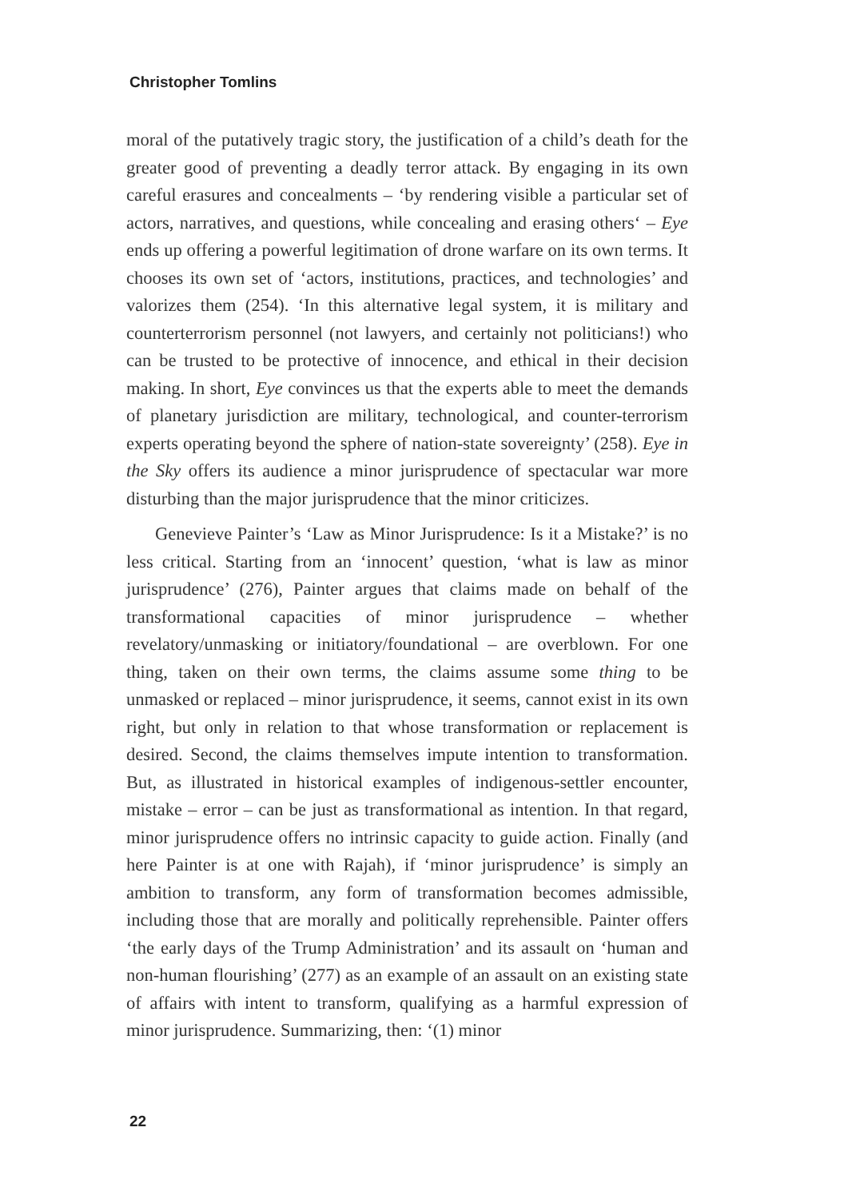Christopher Tomlins
moral of the putatively tragic story, the justification of a child’s death for the greater good of preventing a deadly terror attack. By engaging in its own careful erasures and concealments – ‘by rendering visible a particular set of actors, narratives, and questions, while concealing and erasing others‘ – Eye ends up offering a powerful legitimation of drone warfare on its own terms. It chooses its own set of ‘actors, institutions, practices, and technologies’ and valorizes them (254). ‘In this alternative legal system, it is military and counterterrorism personnel (not lawyers, and certainly not politicians!) who can be trusted to be protective of innocence, and ethical in their decision making. In short, Eye convinces us that the experts able to meet the demands of planetary jurisdiction are military, technological, and counter-terrorism experts operating beyond the sphere of nation-state sovereignty’ (258). Eye in the Sky offers its audience a minor jurisprudence of spectacular war more disturbing than the major jurisprudence that the minor criticizes.
Genevieve Painter’s ‘Law as Minor Jurisprudence: Is it a Mistake?’ is no less critical. Starting from an ‘innocent’ question, ‘what is law as minor jurisprudence’ (276), Painter argues that claims made on behalf of the transformational capacities of minor jurisprudence – whether revelatory/unmasking or initiatory/foundational – are overblown. For one thing, taken on their own terms, the claims assume some thing to be unmasked or replaced – minor jurisprudence, it seems, cannot exist in its own right, but only in relation to that whose transformation or replacement is desired. Second, the claims themselves impute intention to transformation. But, as illustrated in historical examples of indigenous-settler encounter, mistake – error – can be just as transformational as intention. In that regard, minor jurisprudence offers no intrinsic capacity to guide action. Finally (and here Painter is at one with Rajah), if ‘minor jurisprudence’ is simply an ambition to transform, any form of transformation becomes admissible, including those that are morally and politically reprehensible. Painter offers ‘the early days of the Trump Administration’ and its assault on ‘human and non-human flourishing’ (277) as an example of an assault on an existing state of affairs with intent to transform, qualifying as a harmful expression of minor jurisprudence. Summarizing, then: ‘(1) minor
22